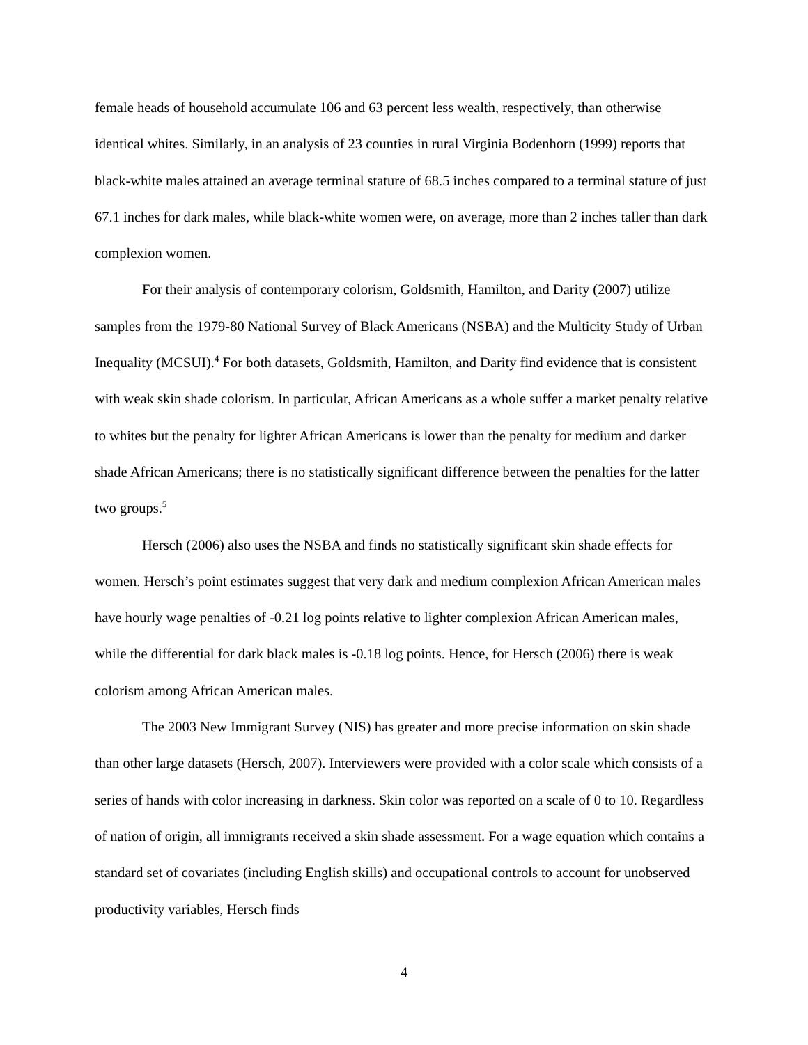female heads of household accumulate 106 and 63 percent less wealth, respectively, than otherwise identical whites. Similarly, in an analysis of 23 counties in rural Virginia Bodenhorn (1999) reports that black-white males attained an average terminal stature of 68.5 inches compared to a terminal stature of just 67.1 inches for dark males, while black-white women were, on average, more than 2 inches taller than dark complexion women.
For their analysis of contemporary colorism, Goldsmith, Hamilton, and Darity (2007) utilize samples from the 1979-80 National Survey of Black Americans (NSBA) and the Multicity Study of Urban Inequality (MCSUI).<sup>4</sup> For both datasets, Goldsmith, Hamilton, and Darity find evidence that is consistent with weak skin shade colorism. In particular, African Americans as a whole suffer a market penalty relative to whites but the penalty for lighter African Americans is lower than the penalty for medium and darker shade African Americans; there is no statistically significant difference between the penalties for the latter two groups.<sup>5</sup>
Hersch (2006) also uses the NSBA and finds no statistically significant skin shade effects for women. Hersch’s point estimates suggest that very dark and medium complexion African American males have hourly wage penalties of -0.21 log points relative to lighter complexion African American males, while the differential for dark black males is -0.18 log points. Hence, for Hersch (2006) there is weak colorism among African American males.
The 2003 New Immigrant Survey (NIS) has greater and more precise information on skin shade than other large datasets (Hersch, 2007). Interviewers were provided with a color scale which consists of a series of hands with color increasing in darkness. Skin color was reported on a scale of 0 to 10. Regardless of nation of origin, all immigrants received a skin shade assessment. For a wage equation which contains a standard set of covariates (including English skills) and occupational controls to account for unobserved productivity variables, Hersch finds
4